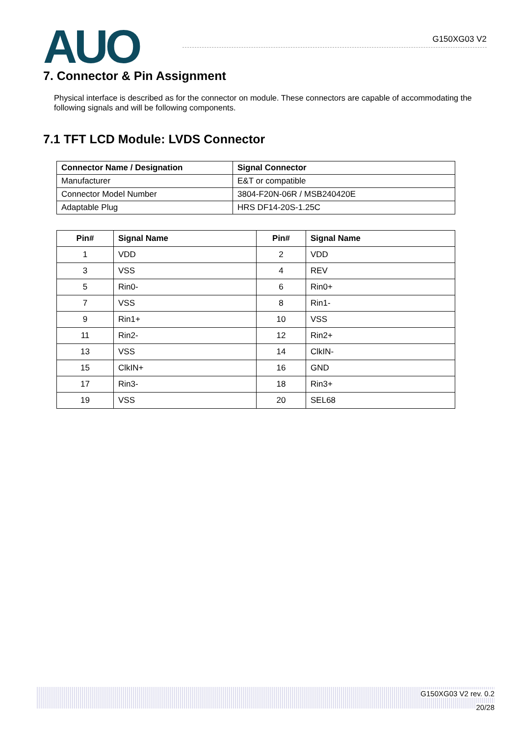AUO
G150XG03 V2
7. Connector & Pin Assignment
Physical interface is described as for the connector on module. These connectors are capable of accommodating the following signals and will be following components.
7.1 TFT LCD Module: LVDS Connector
| Connector Name / Designation | Signal Connector |
| --- | --- |
| Manufacturer | E&T or compatible |
| Connector Model Number | 3804-F20N-06R / MSB240420E |
| Adaptable Plug | HRS DF14-20S-1.25C |
| Pin# | Signal Name | Pin# | Signal Name |
| --- | --- | --- | --- |
| 1 | VDD | 2 | VDD |
| 3 | VSS | 4 | REV |
| 5 | Rin0- | 6 | Rin0+ |
| 7 | VSS | 8 | Rin1- |
| 9 | Rin1+ | 10 | VSS |
| 11 | Rin2- | 12 | Rin2+ |
| 13 | VSS | 14 | ClkIN- |
| 15 | ClkIN+ | 16 | GND |
| 17 | Rin3- | 18 | Rin3+ |
| 19 | VSS | 20 | SEL68 |
G150XG03 V2 rev. 0.2
20/28